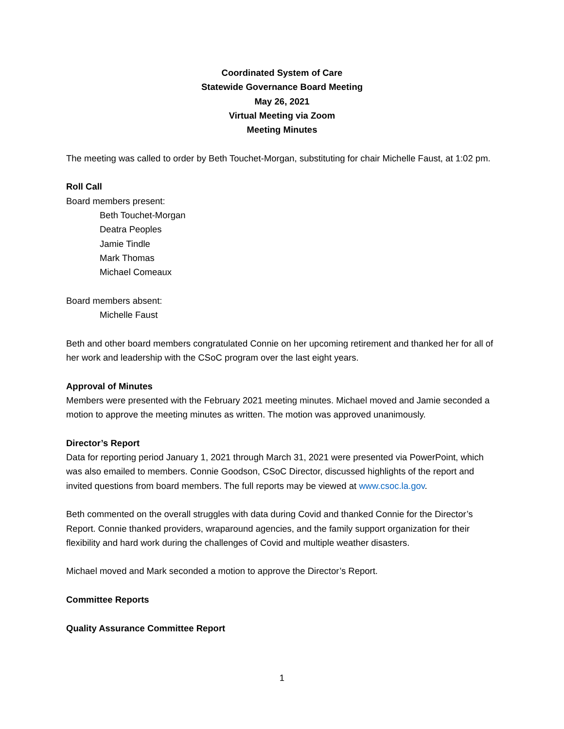Coordinated System of Care
Statewide Governance Board Meeting
May 26, 2021
Virtual Meeting via Zoom
Meeting Minutes
The meeting was called to order by Beth Touchet-Morgan, substituting for chair Michelle Faust, at 1:02 pm.
Roll Call
Board members present:
Beth Touchet-Morgan
Deatra Peoples
Jamie Tindle
Mark Thomas
Michael Comeaux
Board members absent:
Michelle Faust
Beth and other board members congratulated Connie on her upcoming retirement and thanked her for all of her work and leadership with the CSoC program over the last eight years.
Approval of Minutes
Members were presented with the February 2021 meeting minutes. Michael moved and Jamie seconded a motion to approve the meeting minutes as written. The motion was approved unanimously.
Director’s Report
Data for reporting period January 1, 2021 through March 31, 2021 were presented via PowerPoint, which was also emailed to members. Connie Goodson, CSoC Director, discussed highlights of the report and invited questions from board members. The full reports may be viewed at www.csoc.la.gov.
Beth commented on the overall struggles with data during Covid and thanked Connie for the Director’s Report. Connie thanked providers, wraparound agencies, and the family support organization for their flexibility and hard work during the challenges of Covid and multiple weather disasters.
Michael moved and Mark seconded a motion to approve the Director’s Report.
Committee Reports
Quality Assurance Committee Report
1